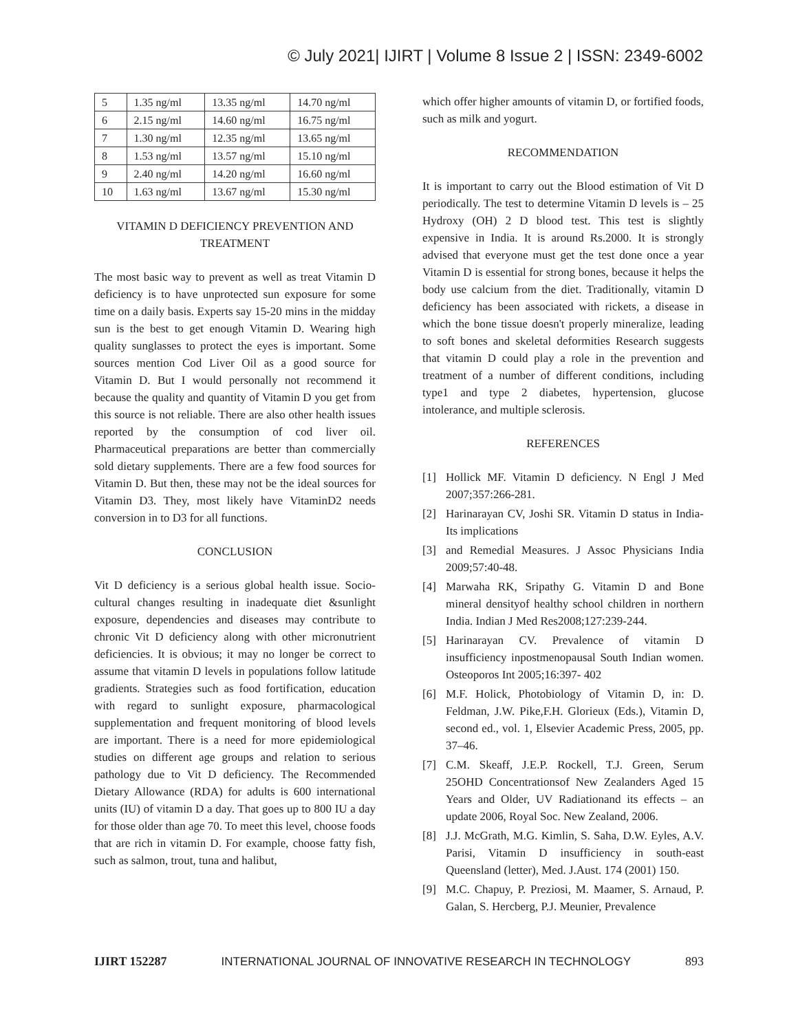© July 2021| IJIRT | Volume 8 Issue 2 | ISSN: 2349-6002
| 5 | 1.35 ng/ml | 13.35 ng/ml | 14.70 ng/ml |
| 6 | 2.15 ng/ml | 14.60 ng/ml | 16.75 ng/ml |
| 7 | 1.30 ng/ml | 12.35 ng/ml | 13.65 ng/ml |
| 8 | 1.53 ng/ml | 13.57 ng/ml | 15.10 ng/ml |
| 9 | 2.40 ng/ml | 14.20 ng/ml | 16.60 ng/ml |
| 10 | 1.63 ng/ml | 13.67 ng/ml | 15.30 ng/ml |
VITAMIN D DEFICIENCY PREVENTION AND TREATMENT
The most basic way to prevent as well as treat Vitamin D deficiency is to have unprotected sun exposure for some time on a daily basis. Experts say 15-20 mins in the midday sun is the best to get enough Vitamin D. Wearing high quality sunglasses to protect the eyes is important. Some sources mention Cod Liver Oil as a good source for Vitamin D. But I would personally not recommend it because the quality and quantity of Vitamin D you get from this source is not reliable. There are also other health issues reported by the consumption of cod liver oil. Pharmaceutical preparations are better than commercially sold dietary supplements. There are a few food sources for Vitamin D. But then, these may not be the ideal sources for Vitamin D3. They, most likely have VitaminD2 needs conversion in to D3 for all functions.
CONCLUSION
Vit D deficiency is a serious global health issue. Socio-cultural changes resulting in inadequate diet &sunlight exposure, dependencies and diseases may contribute to chronic Vit D deficiency along with other micronutrient deficiencies. It is obvious; it may no longer be correct to assume that vitamin D levels in populations follow latitude gradients. Strategies such as food fortification, education with regard to sunlight exposure, pharmacological supplementation and frequent monitoring of blood levels are important. There is a need for more epidemiological studies on different age groups and relation to serious pathology due to Vit D deficiency. The Recommended Dietary Allowance (RDA) for adults is 600 international units (IU) of vitamin D a day. That goes up to 800 IU a day for those older than age 70. To meet this level, choose foods that are rich in vitamin D. For example, choose fatty fish, such as salmon, trout, tuna and halibut,
which offer higher amounts of vitamin D, or fortified foods, such as milk and yogurt.
RECOMMENDATION
It is important to carry out the Blood estimation of Vit D periodically. The test to determine Vitamin D levels is – 25 Hydroxy (OH) 2 D blood test. This test is slightly expensive in India. It is around Rs.2000. It is strongly advised that everyone must get the test done once a year Vitamin D is essential for strong bones, because it helps the body use calcium from the diet. Traditionally, vitamin D deficiency has been associated with rickets, a disease in which the bone tissue doesn't properly mineralize, leading to soft bones and skeletal deformities Research suggests that vitamin D could play a role in the prevention and treatment of a number of different conditions, including type1 and type 2 diabetes, hypertension, glucose intolerance, and multiple sclerosis.
REFERENCES
[1] Hollick MF. Vitamin D deficiency. N Engl J Med 2007;357:266-281.
[2] Harinarayan CV, Joshi SR. Vitamin D status in India-Its implications
[3] and Remedial Measures. J Assoc Physicians India 2009;57:40-48.
[4] Marwaha RK, Sripathy G. Vitamin D and Bone mineral densityof healthy school children in northern India. Indian J Med Res2008;127:239-244.
[5] Harinarayan CV. Prevalence of vitamin D insufficiency inpostmenopausal South Indian women. Osteoporos Int 2005;16:397- 402
[6] M.F. Holick, Photobiology of Vitamin D, in: D. Feldman, J.W. Pike,F.H. Glorieux (Eds.), Vitamin D, second ed., vol. 1, Elsevier Academic Press, 2005, pp. 37–46.
[7] C.M. Skeaff, J.E.P. Rockell, T.J. Green, Serum 25OHD Concentrationsof New Zealanders Aged 15 Years and Older, UV Radiationand its effects – an update 2006, Royal Soc. New Zealand, 2006.
[8] J.J. McGrath, M.G. Kimlin, S. Saha, D.W. Eyles, A.V. Parisi, Vitamin D insufficiency in south-east Queensland (letter), Med. J.Aust. 174 (2001) 150.
[9] M.C. Chapuy, P. Preziosi, M. Maamer, S. Arnaud, P. Galan, S. Hercberg, P.J. Meunier, Prevalence
IJIRT 152287 INTERNATIONAL JOURNAL OF INNOVATIVE RESEARCH IN TECHNOLOGY 893